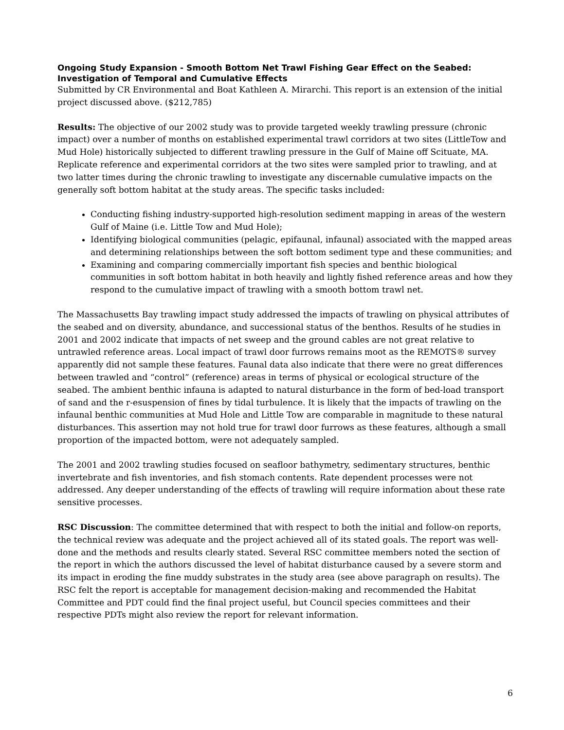Ongoing Study Expansion - Smooth Bottom Net Trawl Fishing Gear Effect on the Seabed: Investigation of Temporal and Cumulative Effects
Submitted by CR Environmental and Boat Kathleen A. Mirarchi. This report is an extension of the initial project discussed above. ($212,785)
Results: The objective of our 2002 study was to provide targeted weekly trawling pressure (chronic impact) over a number of months on established experimental trawl corridors at two sites (LittleTow and Mud Hole) historically subjected to different trawling pressure in the Gulf of Maine off Scituate, MA. Replicate reference and experimental corridors at the two sites were sampled prior to trawling, and at two latter times during the chronic trawling to investigate any discernable cumulative impacts on the generally soft bottom habitat at the study areas. The specific tasks included:
Conducting fishing industry-supported high-resolution sediment mapping in areas of the western Gulf of Maine (i.e. Little Tow and Mud Hole);
Identifying biological communities (pelagic, epifaunal, infaunal) associated with the mapped areas and determining relationships between the soft bottom sediment type and these communities; and
Examining and comparing commercially important fish species and benthic biological communities in soft bottom habitat in both heavily and lightly fished reference areas and how they respond to the cumulative impact of trawling with a smooth bottom trawl net.
The Massachusetts Bay trawling impact study addressed the impacts of trawling on physical attributes of the seabed and on diversity, abundance, and successional status of the benthos. Results of he studies in 2001 and 2002 indicate that impacts of net sweep and the ground cables are not great relative to untrawled reference areas. Local impact of trawl door furrows remains moot as the REMOTS® survey apparently did not sample these features. Faunal data also indicate that there were no great differences between trawled and “control” (reference) areas in terms of physical or ecological structure of the seabed. The ambient benthic infauna is adapted to natural disturbance in the form of bed-load transport of sand and the r-esuspension of fines by tidal turbulence. It is likely that the impacts of trawling on the infaunal benthic communities at Mud Hole and Little Tow are comparable in magnitude to these natural disturbances. This assertion may not hold true for trawl door furrows as these features, although a small proportion of the impacted bottom, were not adequately sampled.
The 2001 and 2002 trawling studies focused on seafloor bathymetry, sedimentary structures, benthic invertebrate and fish inventories, and fish stomach contents. Rate dependent processes were not addressed. Any deeper understanding of the effects of trawling will require information about these rate sensitive processes.
RSC Discussion: The committee determined that with respect to both the initial and follow-on reports, the technical review was adequate and the project achieved all of its stated goals. The report was well-done and the methods and results clearly stated. Several RSC committee members noted the section of the report in which the authors discussed the level of habitat disturbance caused by a severe storm and its impact in eroding the fine muddy substrates in the study area (see above paragraph on results). The RSC felt the report is acceptable for management decision-making and recommended the Habitat Committee and PDT could find the final project useful, but Council species committees and their respective PDTs might also review the report for relevant information.
6